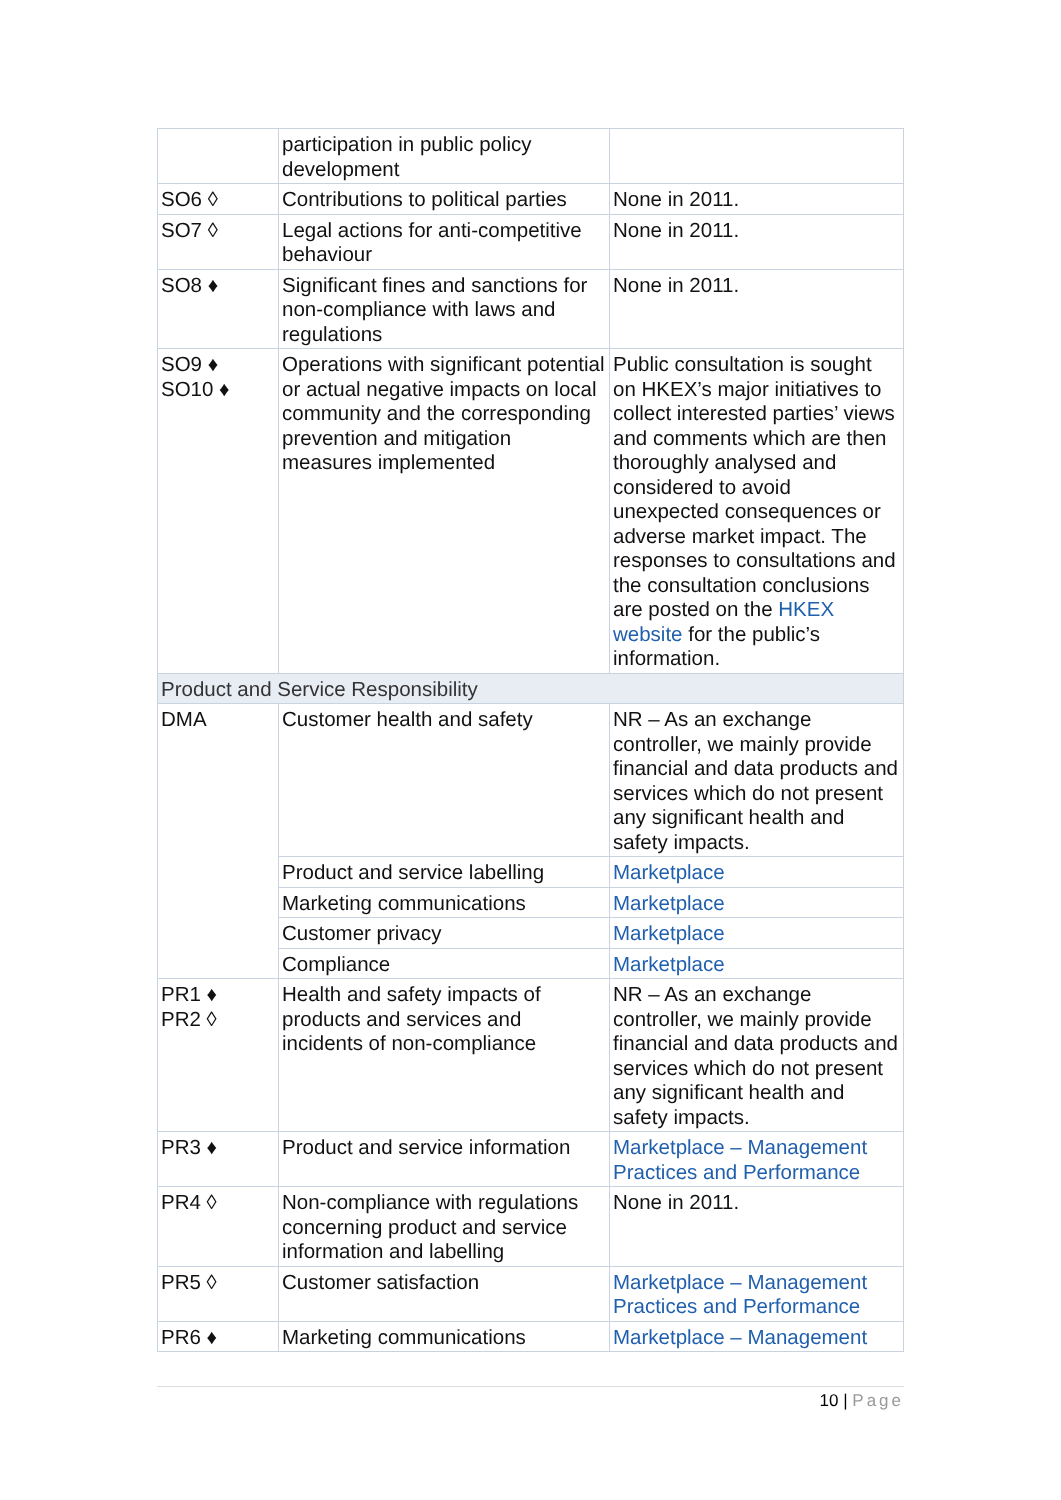| | participation in public policy development | |
| SO6 ◊ | Contributions to political parties | None in 2011. |
| SO7 ◊ | Legal actions for anti-competitive behaviour | None in 2011. |
| SO8 ♦ | Significant fines and sanctions for non-compliance with laws and regulations | None in 2011. |
| SO9 ♦ SO10 ♦ | Operations with significant potential or actual negative impacts on local community and the corresponding prevention and mitigation measures implemented | Public consultation is sought on HKEX’s major initiatives to collect interested parties’ views and comments which are then thoroughly analysed and considered to avoid unexpected consequences or adverse market impact. The responses to consultations and the consultation conclusions are posted on the HKEX website for the public’s information. |
| Product and Service Responsibility | | |
| DMA | Customer health and safety | NR – As an exchange controller, we mainly provide financial and data products and services which do not present any significant health and safety impacts. |
| | Product and service labelling | Marketplace |
| | Marketing communications | Marketplace |
| | Customer privacy | Marketplace |
| | Compliance | Marketplace |
| PR1 ♦ PR2 ◊ | Health and safety impacts of products and services and incidents of non-compliance | NR – As an exchange controller, we mainly provide financial and data products and services which do not present any significant health and safety impacts. |
| PR3 ♦ | Product and service information | Marketplace – Management Practices and Performance |
| PR4 ◊ | Non-compliance with regulations concerning product and service information and labelling | None in 2011. |
| PR5 ◊ | Customer satisfaction | Marketplace – Management Practices and Performance |
| PR6 ♦ | Marketing communications | Marketplace – Management |
10 | Page